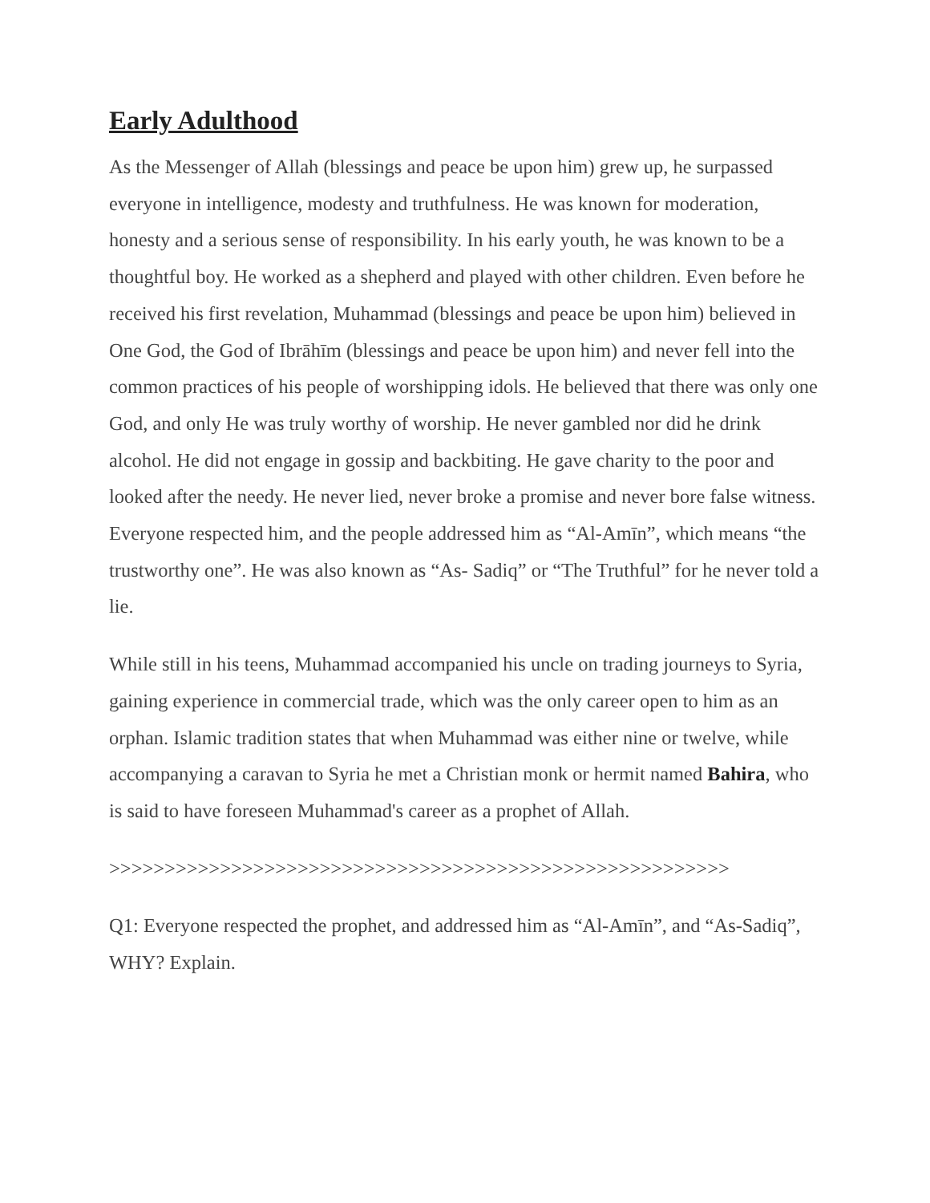Early Adulthood
As the Messenger of Allah (blessings and peace be upon him) grew up, he surpassed everyone in intelligence, modesty and truthfulness. He was known for moderation, honesty and a serious sense of responsibility. In his early youth, he was known to be a thoughtful boy. He worked as a shepherd and played with other children. Even before he received his first revelation, Muhammad (blessings and peace be upon him) believed in One God, the God of Ibrāhīm (blessings and peace be upon him) and never fell into the common practices of his people of worshipping idols. He believed that there was only one God, and only He was truly worthy of worship. He never gambled nor did he drink alcohol. He did not engage in gossip and backbiting. He gave charity to the poor and looked after the needy. He never lied, never broke a promise and never bore false witness. Everyone respected him, and the people addressed him as “Al-Amīn”, which means “the trustworthy one”. He was also known as “As- Sadiq” or “The Truthful” for he never told a lie.
While still in his teens, Muhammad accompanied his uncle on trading journeys to Syria, gaining experience in commercial trade, which was the only career open to him as an orphan. Islamic tradition states that when Muhammad was either nine or twelve, while accompanying a caravan to Syria he met a Christian monk or hermit named Bahira, who is said to have foreseen Muhammad's career as a prophet of Allah.
>>>>>>>>>>>>>>>>>>>>>>>>>>>>>>>>>>>>>>>>>>>>>>>>>>>>>>>>
Q1: Everyone respected the prophet, and addressed him as “Al-Amīn”, and “As-Sadiq”, WHY? Explain.